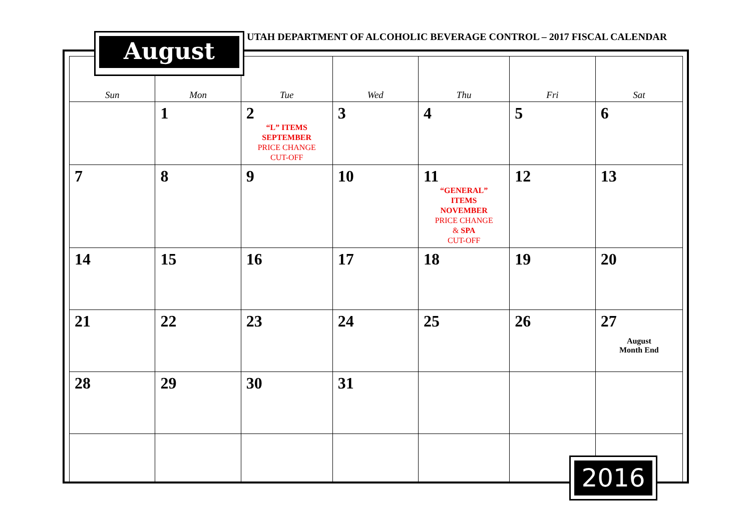UTAH DEPARTMENT OF ALCOHOLIC BEVERAGE CONTROL – 2017 FISCAL CALENDAR
| Sun | Mon | Tue | Wed | Thu | Fri | Sat |
| --- | --- | --- | --- | --- | --- | --- |
| | 1 | 2 “L” ITEMS SEPTEMBER PRICE CHANGE CUT-OFF | 3 | 4 | 5 | 6 |
| 7 | 8 | 9 | 10 | 11 “GENERAL” ITEMS NOVEMBER PRICE CHANGE & SPA CUT-OFF | 12 | 13 |
| 14 | 15 | 16 | 17 | 18 | 19 | 20 |
| 21 | 22 | 23 | 24 | 25 | 26 | 27 August Month End |
| 28 | 29 | 30 | 31 | | | |
August
2016